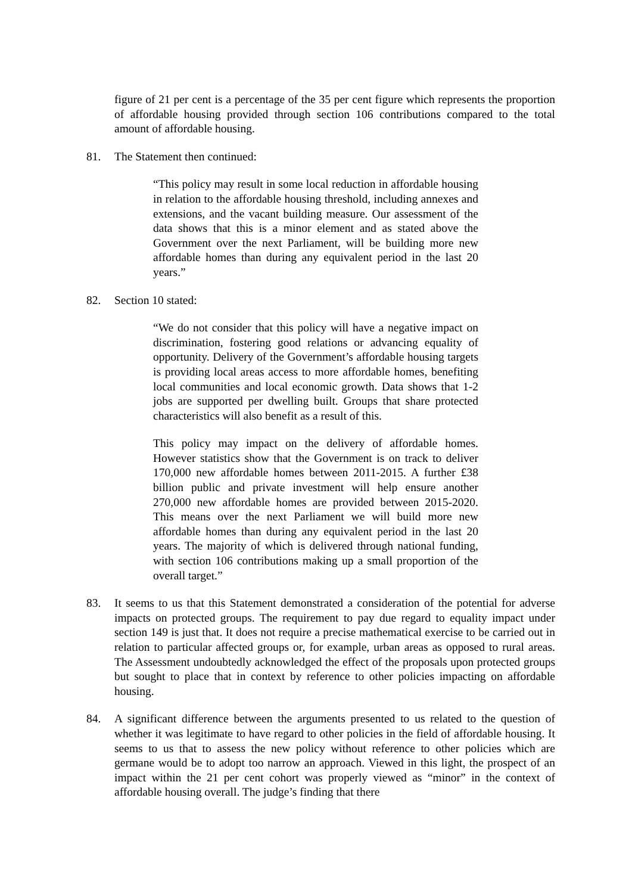figure of 21 per cent is a percentage of the 35 per cent figure which represents the proportion of affordable housing provided through section 106 contributions compared to the total amount of affordable housing.
81. The Statement then continued:
“This policy may result in some local reduction in affordable housing in relation to the affordable housing threshold, including annexes and extensions, and the vacant building measure. Our assessment of the data shows that this is a minor element and as stated above the Government over the next Parliament, will be building more new affordable homes than during any equivalent period in the last 20 years.”
82. Section 10 stated:
“We do not consider that this policy will have a negative impact on discrimination, fostering good relations or advancing equality of opportunity. Delivery of the Government’s affordable housing targets is providing local areas access to more affordable homes, benefiting local communities and local economic growth. Data shows that 1-2 jobs are supported per dwelling built. Groups that share protected characteristics will also benefit as a result of this.
This policy may impact on the delivery of affordable homes. However statistics show that the Government is on track to deliver 170,000 new affordable homes between 2011-2015. A further £38 billion public and private investment will help ensure another 270,000 new affordable homes are provided between 2015-2020. This means over the next Parliament we will build more new affordable homes than during any equivalent period in the last 20 years. The majority of which is delivered through national funding, with section 106 contributions making up a small proportion of the overall target.”
83. It seems to us that this Statement demonstrated a consideration of the potential for adverse impacts on protected groups. The requirement to pay due regard to equality impact under section 149 is just that. It does not require a precise mathematical exercise to be carried out in relation to particular affected groups or, for example, urban areas as opposed to rural areas. The Assessment undoubtedly acknowledged the effect of the proposals upon protected groups but sought to place that in context by reference to other policies impacting on affordable housing.
84. A significant difference between the arguments presented to us related to the question of whether it was legitimate to have regard to other policies in the field of affordable housing. It seems to us that to assess the new policy without reference to other policies which are germane would be to adopt too narrow an approach. Viewed in this light, the prospect of an impact within the 21 per cent cohort was properly viewed as “minor” in the context of affordable housing overall. The judge’s finding that there